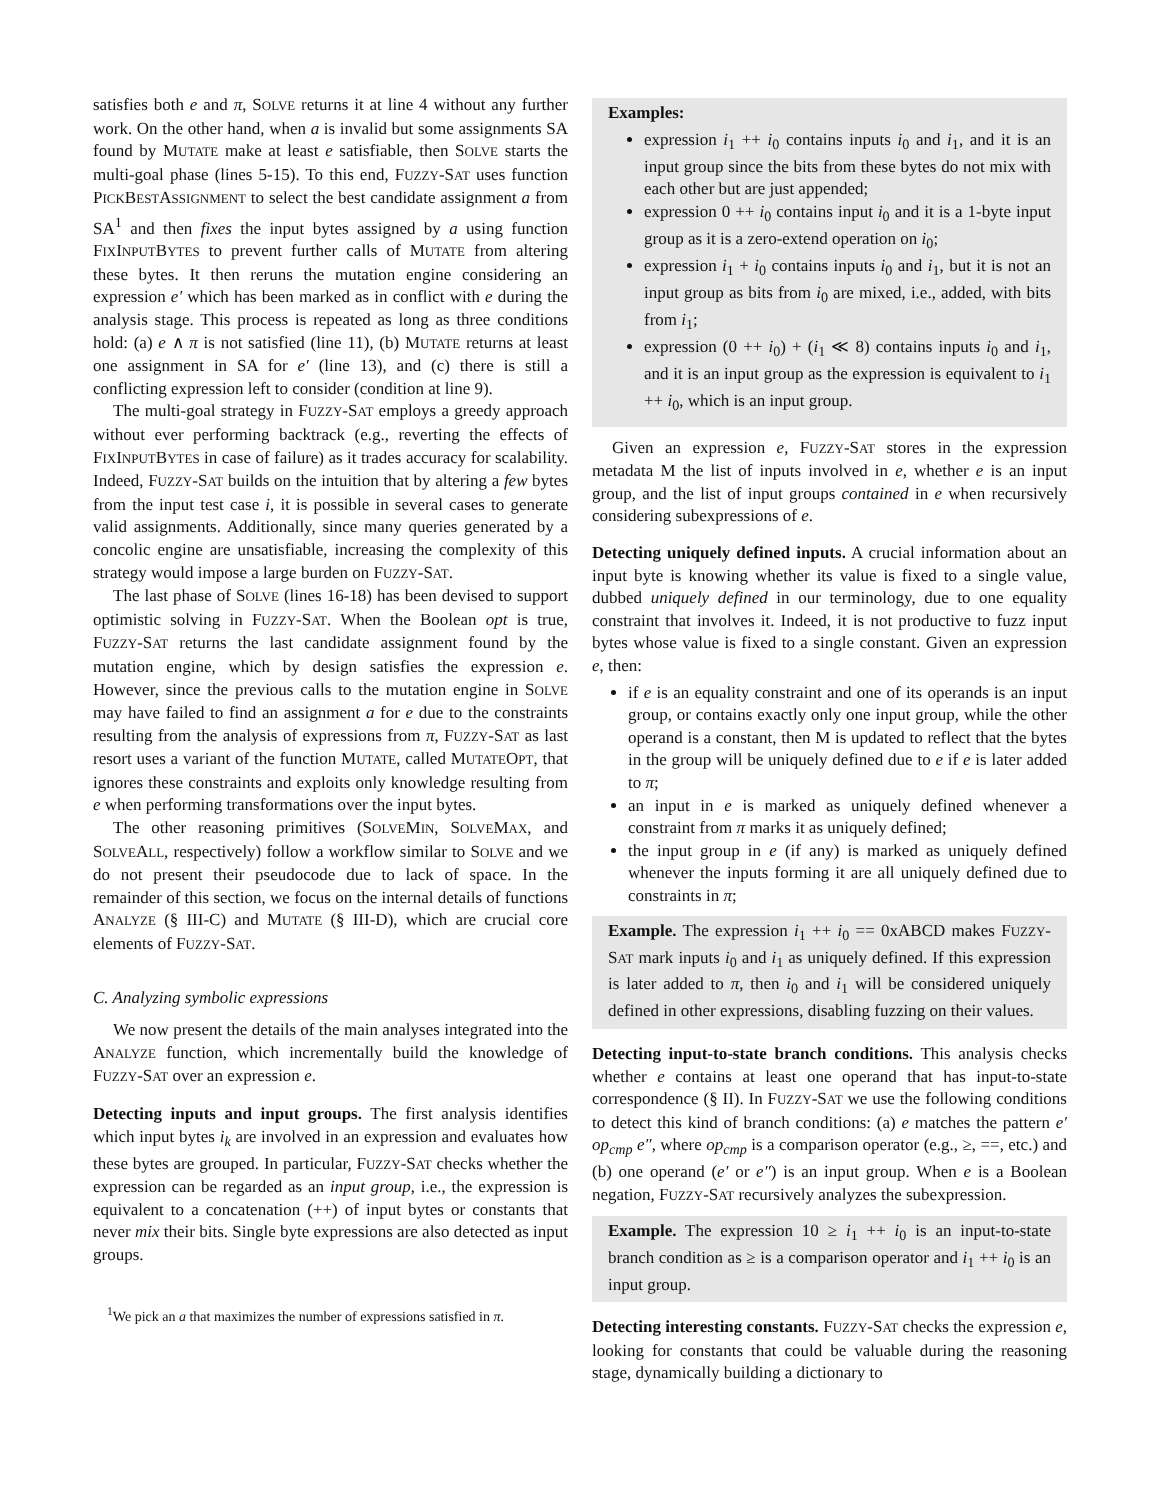satisfies both e and π, SOLVE returns it at line 4 without any further work. On the other hand, when a is invalid but some assignments SA found by MUTATE make at least e satisfiable, then SOLVE starts the multi-goal phase (lines 5-15). To this end, FUZZY-SAT uses function PICKBESTASSIGNMENT to select the best candidate assignment a from SA<sup>1</sup> and then fixes the input bytes assigned by a using function FIXINPUTBYTES to prevent further calls of MUTATE from altering these bytes. It then reruns the mutation engine considering an expression e′ which has been marked as in conflict with e during the analysis stage. This process is repeated as long as three conditions hold: (a) e ∧ π is not satisfied (line 11), (b) MUTATE returns at least one assignment in SA for e′ (line 13), and (c) there is still a conflicting expression left to consider (condition at line 9).
The multi-goal strategy in FUZZY-SAT employs a greedy approach without ever performing backtrack (e.g., reverting the effects of FIXINPUTBYTES in case of failure) as it trades accuracy for scalability. Indeed, FUZZY-SAT builds on the intuition that by altering a few bytes from the input test case i, it is possible in several cases to generate valid assignments. Additionally, since many queries generated by a concolic engine are unsatisfiable, increasing the complexity of this strategy would impose a large burden on FUZZY-SAT.
The last phase of SOLVE (lines 16-18) has been devised to support optimistic solving in FUZZY-SAT. When the Boolean opt is true, FUZZY-SAT returns the last candidate assignment found by the mutation engine, which by design satisfies the expression e. However, since the previous calls to the mutation engine in SOLVE may have failed to find an assignment a for e due to the constraints resulting from the analysis of expressions from π, FUZZY-SAT as last resort uses a variant of the function MUTATE, called MUTATEOPT, that ignores these constraints and exploits only knowledge resulting from e when performing transformations over the input bytes.
The other reasoning primitives (SOLVEMIN, SOLVEMAX, and SOLVEALL, respectively) follow a workflow similar to SOLVE and we do not present their pseudocode due to lack of space. In the remainder of this section, we focus on the internal details of functions ANALYZE (§ III-C) and MUTATE (§ III-D), which are crucial core elements of FUZZY-SAT.
C. Analyzing symbolic expressions
We now present the details of the main analyses integrated into the ANALYZE function, which incrementally build the knowledge of FUZZY-SAT over an expression e.
Detecting inputs and input groups. The first analysis identifies which input bytes i<sub>k</sub> are involved in an expression and evaluates how these bytes are grouped. In particular, FUZZY-SAT checks whether the expression can be regarded as an input group, i.e., the expression is equivalent to a concatenation (++) of input bytes or constants that never mix their bits. Single byte expressions are also detected as input groups.
<sup>1</sup> We pick an a that maximizes the number of expressions satisfied in π.
Examples:
expression i<sub>1</sub> ++ i<sub>0</sub> contains inputs i<sub>0</sub> and i<sub>1</sub>, and it is an input group since the bits from these bytes do not mix with each other but are just appended;
expression 0 ++ i<sub>0</sub> contains input i<sub>0</sub> and it is a 1-byte input group as it is a zero-extend operation on i<sub>0</sub>;
expression i<sub>1</sub> + i<sub>0</sub> contains inputs i<sub>0</sub> and i<sub>1</sub>, but it is not an input group as bits from i<sub>0</sub> are mixed, i.e., added, with bits from i<sub>1</sub>;
expression (0 ++ i<sub>0</sub>) + (i<sub>1</sub> ≪ 8) contains inputs i<sub>0</sub> and i<sub>1</sub>, and it is an input group as the expression is equivalent to i<sub>1</sub> ++ i<sub>0</sub>, which is an input group.
Given an expression e, FUZZY-SAT stores in the expression metadata M the list of inputs involved in e, whether e is an input group, and the list of input groups contained in e when recursively considering subexpressions of e.
Detecting uniquely defined inputs. A crucial information about an input byte is knowing whether its value is fixed to a single value, dubbed uniquely defined in our terminology, due to one equality constraint that involves it. Indeed, it is not productive to fuzz input bytes whose value is fixed to a single constant. Given an expression e, then:
if e is an equality constraint and one of its operands is an input group, or contains exactly only one input group, while the other operand is a constant, then M is updated to reflect that the bytes in the group will be uniquely defined due to e if e is later added to π;
an input in e is marked as uniquely defined whenever a constraint from π marks it as uniquely defined;
the input group in e (if any) is marked as uniquely defined whenever the inputs forming it are all uniquely defined due to constraints in π;
Example. The expression i<sub>1</sub> ++ i<sub>0</sub> == 0xABCD makes FUZZY-SAT mark inputs i<sub>0</sub> and i<sub>1</sub> as uniquely defined. If this expression is later added to π, then i<sub>0</sub> and i<sub>1</sub> will be considered uniquely defined in other expressions, disabling fuzzing on their values.
Detecting input-to-state branch conditions. This analysis checks whether e contains at least one operand that has input-to-state correspondence (§ II). In FUZZY-SAT we use the following conditions to detect this kind of branch conditions: (a) e matches the pattern e′ op<sub>cmp</sub> e″, where op<sub>cmp</sub> is a comparison operator (e.g., ≥, ==, etc.) and (b) one operand (e′ or e″) is an input group. When e is a Boolean negation, FUZZY-SAT recursively analyzes the subexpression.
Example. The expression 10 ≥ i<sub>1</sub> ++ i<sub>0</sub> is an input-to-state branch condition as ≥ is a comparison operator and i<sub>1</sub> ++ i<sub>0</sub> is an input group.
Detecting interesting constants. FUZZY-SAT checks the expression e, looking for constants that could be valuable during the reasoning stage, dynamically building a dictionary to